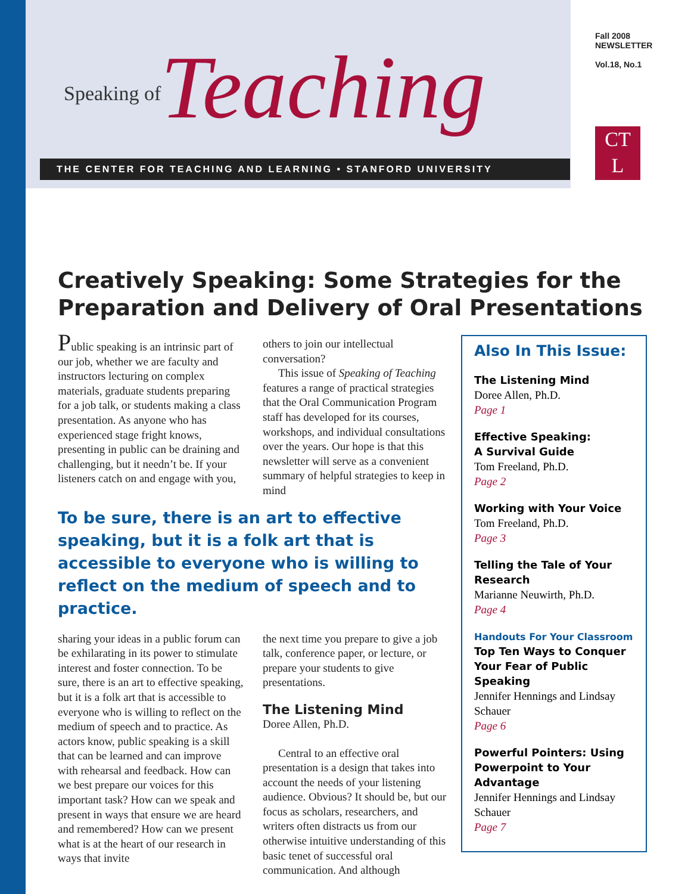Speaking of Teaching
THE CENTER FOR TEACHING AND LEARNING • STANFORD UNIVERSITY
Fall 2008
NEWSLETTER
Vol.18, No.1
CT
L
Creatively Speaking: Some Strategies for the Preparation and Delivery of Oral Presentations
Public speaking is an intrinsic part of our job, whether we are faculty and instructors lecturing on complex materials, graduate students preparing for a job talk, or students making a class presentation. As anyone who has experienced stage fright knows, presenting in public can be draining and challenging, but it needn’t be. If your listeners catch on and engage with you,
others to join our intellectual conversation?
This issue of Speaking of Teaching features a range of practical strategies that the Oral Communication Program staff has developed for its courses, workshops, and individual consultations over the years. Our hope is that this newsletter will serve as a convenient summary of helpful strategies to keep in mind
To be sure, there is an art to effective speaking, but it is a folk art that is accessible to everyone who is willing to reflect on the medium of speech and to practice.
sharing your ideas in a public forum can be exhilarating in its power to stimulate interest and foster connection. To be sure, there is an art to effective speaking, but it is a folk art that is accessible to everyone who is willing to reflect on the medium of speech and to practice. As actors know, public speaking is a skill that can be learned and can improve with rehearsal and feedback. How can we best prepare our voices for this important task? How can we speak and present in ways that ensure we are heard and remembered? How can we present what is at the heart of our research in ways that invite
the next time you prepare to give a job talk, conference paper, or lecture, or prepare your students to give presentations.
The Listening Mind
Doree Allen, Ph.D.
Central to an effective oral presentation is a design that takes into account the needs of your listening audience. Obvious? It should be, but our focus as scholars, researchers, and writers often distracts us from our otherwise intuitive understanding of this basic tenet of successful oral communication. And although
Also In This Issue:
The Listening Mind
Doree Allen, Ph.D.
Page 1
Effective Speaking:
A Survival Guide
Tom Freeland, Ph.D.
Page 2
Working with Your Voice
Tom Freeland, Ph.D.
Page 3
Telling the Tale of Your Research
Marianne Neuwirth, Ph.D.
Page 4
Handouts For Your Classroom
Top Ten Ways to Conquer Your Fear of Public Speaking
Jennifer Hennings and Lindsay Schauer
Page 6
Powerful Pointers: Using Powerpoint to Your Advantage
Jennifer Hennings and Lindsay Schauer
Page 7